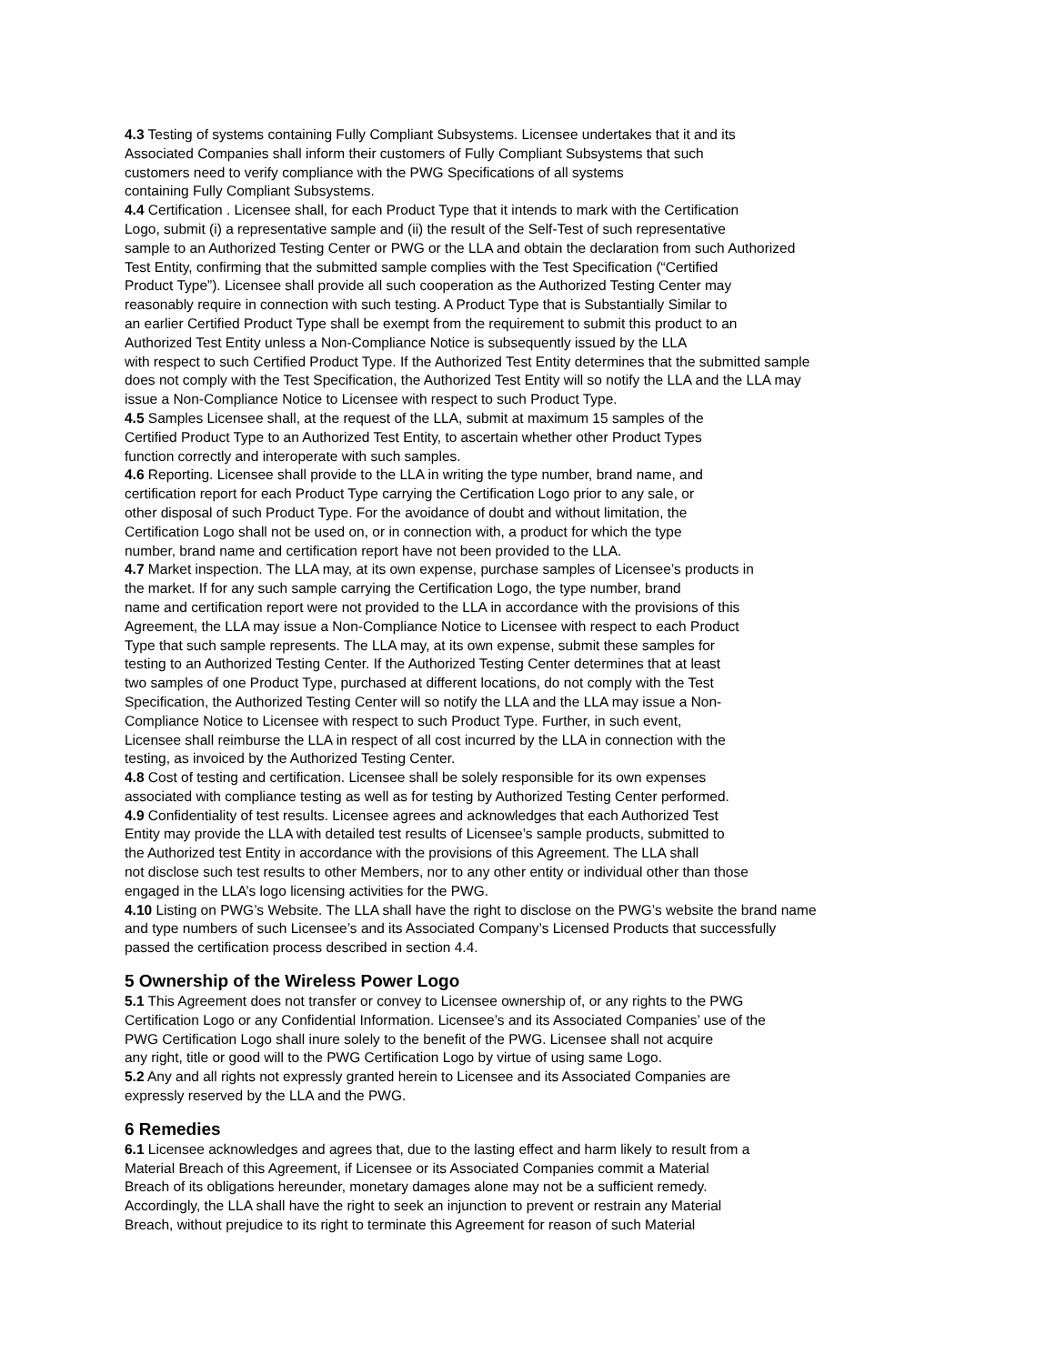4.3 Testing of systems containing Fully Compliant Subsystems. Licensee undertakes that it and its
Associated Companies shall inform their customers of Fully Compliant Subsystems that such
customers need to verify compliance with the PWG Specifications of all systems
containing Fully Compliant Subsystems.
4.4 Certification . Licensee shall, for each Product Type that it intends to mark with the Certification
Logo, submit (i) a representative sample and (ii) the result of the Self-Test of such representative
sample to an Authorized Testing Center or PWG or the LLA and obtain the declaration from such Authorized
Test Entity, confirming that the submitted sample complies with the Test Specification (“Certified
Product Type”). Licensee shall provide all such cooperation as the Authorized Testing Center may
reasonably require in connection with such testing. A Product Type that is Substantially Similar to
an earlier Certified Product Type shall be exempt from the requirement to submit this product to an
Authorized Test Entity unless a Non-Compliance Notice is subsequently issued by the LLA
with respect to such Certified Product Type. If the Authorized Test Entity determines that the submitted sample
does not comply with the Test Specification, the Authorized Test Entity will so notify the LLA and the LLA may
issue a Non-Compliance Notice to Licensee with respect to such Product Type.
4.5 Samples Licensee shall, at the request of the LLA, submit at maximum 15 samples of the
Certified Product Type to an Authorized Test Entity, to ascertain whether other Product Types
function correctly and interoperate with such samples.
4.6 Reporting. Licensee shall provide to the LLA in writing the type number, brand name, and
certification report for each Product Type carrying the Certification Logo prior to any sale, or
other disposal of such Product Type. For the avoidance of doubt and without limitation, the
Certification Logo shall not be used on, or in connection with, a product for which the type
number, brand name and certification report have not been provided to the LLA.
4.7 Market inspection. The LLA may, at its own expense, purchase samples of Licensee’s products in
the market. If for any such sample carrying the Certification Logo, the type number, brand
name and certification report were not provided to the LLA in accordance with the provisions of this
Agreement, the LLA may issue a Non-Compliance Notice to Licensee with respect to each Product
Type that such sample represents. The LLA may, at its own expense, submit these samples for
testing to an Authorized Testing Center. If the Authorized Testing Center determines that at least
two samples of one Product Type, purchased at different locations, do not comply with the Test
Specification, the Authorized Testing Center will so notify the LLA and the LLA may issue a Non-
Compliance Notice to Licensee with respect to such Product Type. Further, in such event,
Licensee shall reimburse the LLA in respect of all cost incurred by the LLA in connection with the
testing, as invoiced by the Authorized Testing Center.
4.8 Cost of testing and certification. Licensee shall be solely responsible for its own expenses
associated with compliance testing as well as for testing by Authorized Testing Center performed.
4.9 Confidentiality of test results. Licensee agrees and acknowledges that each Authorized Test
Entity may provide the LLA with detailed test results of Licensee’s sample products, submitted to
the Authorized test Entity in accordance with the provisions of this Agreement. The LLA shall
not disclose such test results to other Members, nor to any other entity or individual other than those
engaged in the LLA’s logo licensing activities for the PWG.
4.10 Listing on PWG’s Website. The LLA shall have the right to disclose on the PWG’s website the brand name
and type numbers of such Licensee’s and its Associated Company’s Licensed Products that successfully
passed the certification process described in section 4.4.
5 Ownership of the Wireless Power Logo
5.1 This Agreement does not transfer or convey to Licensee ownership of, or any rights to the PWG
Certification Logo or any Confidential Information. Licensee’s and its Associated Companies’ use of the
PWG Certification Logo shall inure solely to the benefit of the PWG. Licensee shall not acquire
any right, title or good will to the PWG Certification Logo by virtue of using same Logo.
5.2 Any and all rights not expressly granted herein to Licensee and its Associated Companies are
expressly reserved by the LLA and the PWG.
6 Remedies
6.1 Licensee acknowledges and agrees that, due to the lasting effect and harm likely to result from a
Material Breach of this Agreement, if Licensee or its Associated Companies commit a Material
Breach of its obligations hereunder, monetary damages alone may not be a sufficient remedy.
Accordingly, the LLA shall have the right to seek an injunction to prevent or restrain any Material
Breach, without prejudice to its right to terminate this Agreement for reason of such Material